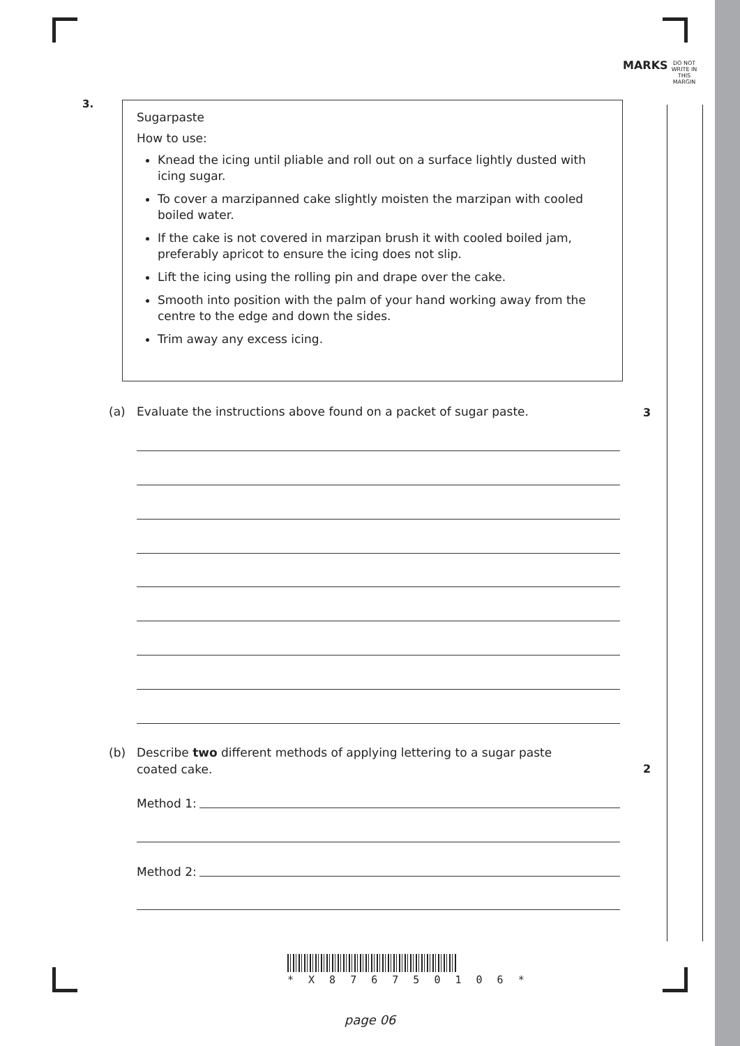MARKS
DO NOT
WRITE IN
THIS
MARGIN
3.
Sugarpaste
How to use:
Knead the icing until pliable and roll out on a surface lightly dusted with icing sugar.
To cover a marzipanned cake slightly moisten the marzipan with cooled boiled water.
If the cake is not covered in marzipan brush it with cooled boiled jam, preferably apricot to ensure the icing does not slip.
Lift the icing using the rolling pin and drape over the cake.
Smooth into position with the palm of your hand working away from the centre to the edge and down the sides.
Trim away any excess icing.
(a) Evaluate the instructions above found on a packet of sugar paste. 3
(b) Describe two different methods of applying lettering to a sugar paste
coated cake.
2
Method 1:
Method 2:
* X 8 7 6 7 5 0 1 0 6 *
page 06